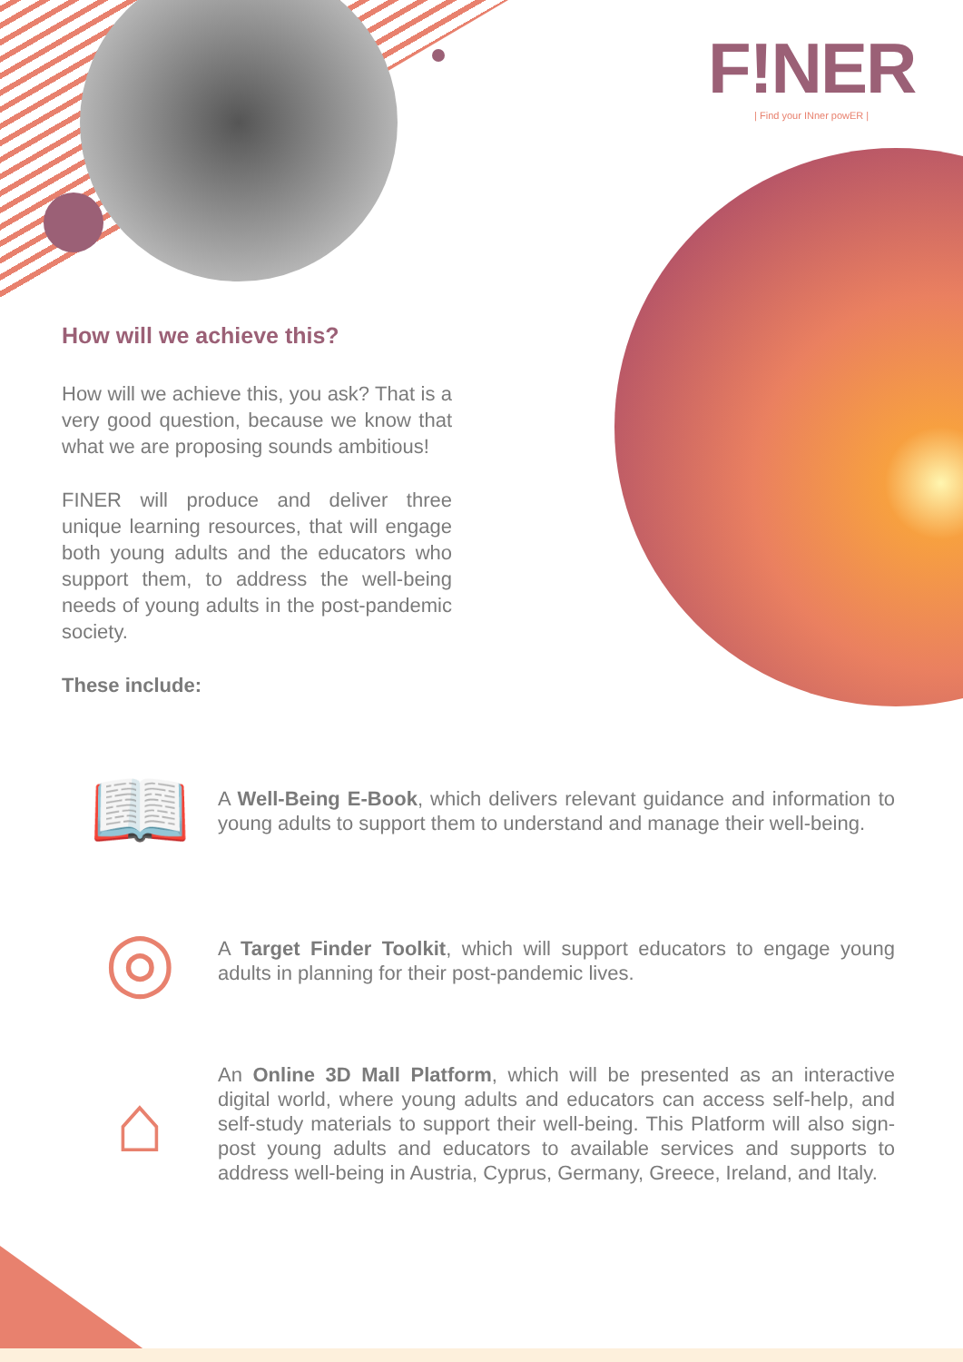F!NER
| Find your INner powER |
How will we achieve this?
How will we achieve this, you ask? That is a very good question, because we know that what we are proposing sounds ambitious!
FINER will produce and deliver three unique learning resources, that will engage both young adults and the educators who support them, to address the well-being needs of young adults in the post-pandemic society.
These include:
📖
A Well-Being E-Book, which delivers relevant guidance and information to young adults to support them to understand and manage their well-being.
◎
A Target Finder Toolkit, which will support educators to engage young adults in planning for their post-pandemic lives.
⌂
An Online 3D Mall Platform, which will be presented as an interactive digital world, where young adults and educators can access self-help, and self-study materials to support their well-being. This Platform will also sign-post young adults and educators to available services and supports to address well-being in Austria, Cyprus, Germany, Greece, Ireland, and Italy.